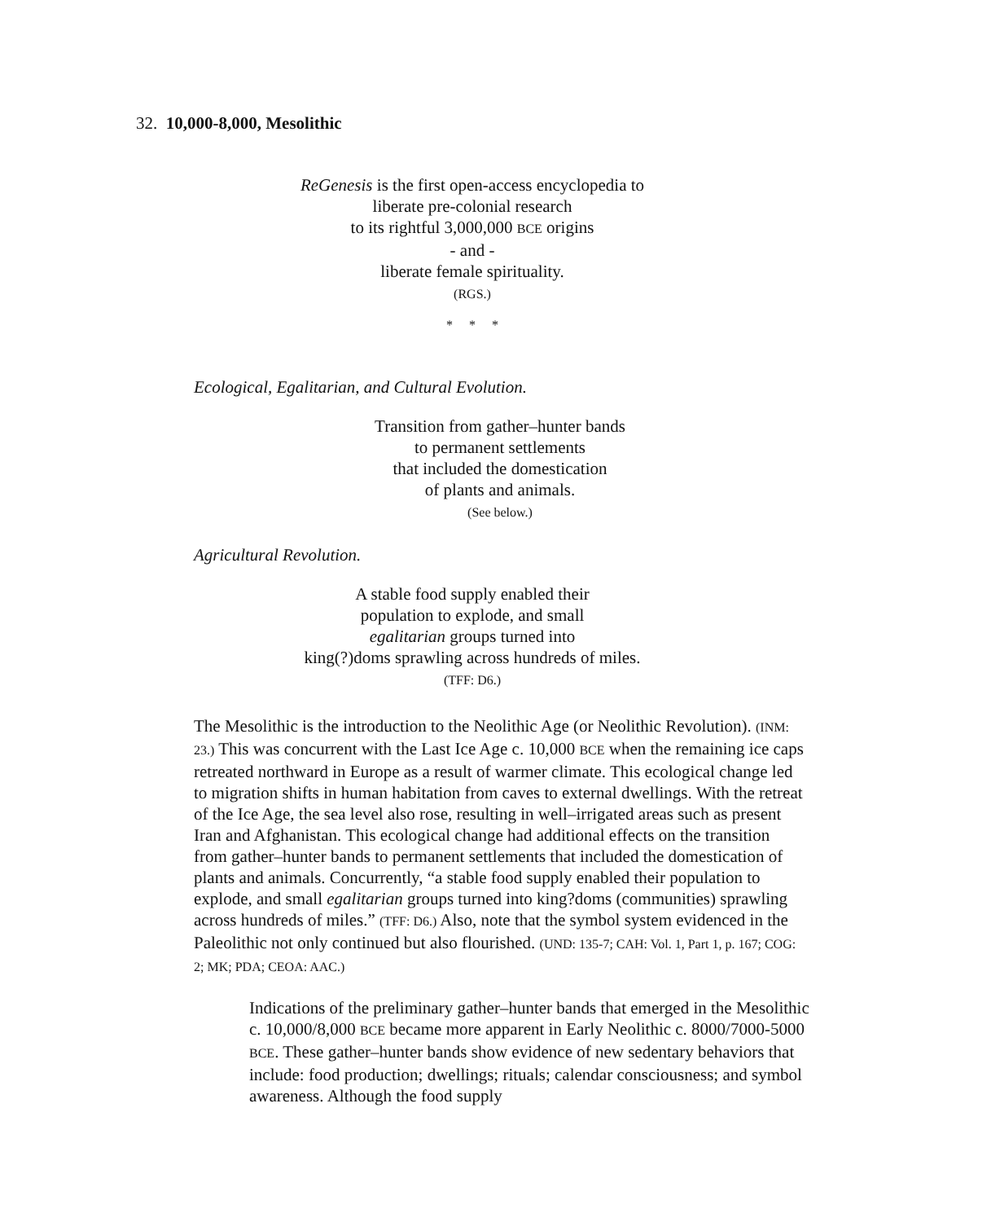32. 10,000-8,000, Mesolithic
ReGenesis is the first open-access encyclopedia to
liberate pre-colonial research
to its rightful 3,000,000 BCE origins
- and -
liberate female spirituality.
(RGS.)
* * *
Ecological, Egalitarian, and Cultural Evolution.
Transition from gather–hunter bands
to permanent settlements
that included the domestication
of plants and animals.
(See below.)
Agricultural Revolution.
A stable food supply enabled their
population to explode, and small
egalitarian groups turned into
king(?)doms sprawling across hundreds of miles.
(TFF: D6.)
The Mesolithic is the introduction to the Neolithic Age (or Neolithic Revolution). (INM: 23.) This was concurrent with the Last Ice Age c. 10,000 BCE when the remaining ice caps retreated northward in Europe as a result of warmer climate. This ecological change led to migration shifts in human habitation from caves to external dwellings. With the retreat of the Ice Age, the sea level also rose, resulting in well–irrigated areas such as present Iran and Afghanistan. This ecological change had additional effects on the transition from gather–hunter bands to permanent settlements that included the domestication of plants and animals. Concurrently, “a stable food supply enabled their population to explode, and small egalitarian groups turned into king?doms (communities) sprawling across hundreds of miles.” (TFF: D6.) Also, note that the symbol system evidenced in the Paleolithic not only continued but also flourished. (UND: 135-7; CAH: Vol. 1, Part 1, p. 167; COG: 2; MK; PDA; CEOA: AAC.)
Indications of the preliminary gather–hunter bands that emerged in the Mesolithic c. 10,000/8,000 BCE became more apparent in Early Neolithic c. 8000/7000-5000 BCE. These gather–hunter bands show evidence of new sedentary behaviors that include: food production; dwellings; rituals; calendar consciousness; and symbol awareness. Although the food supply